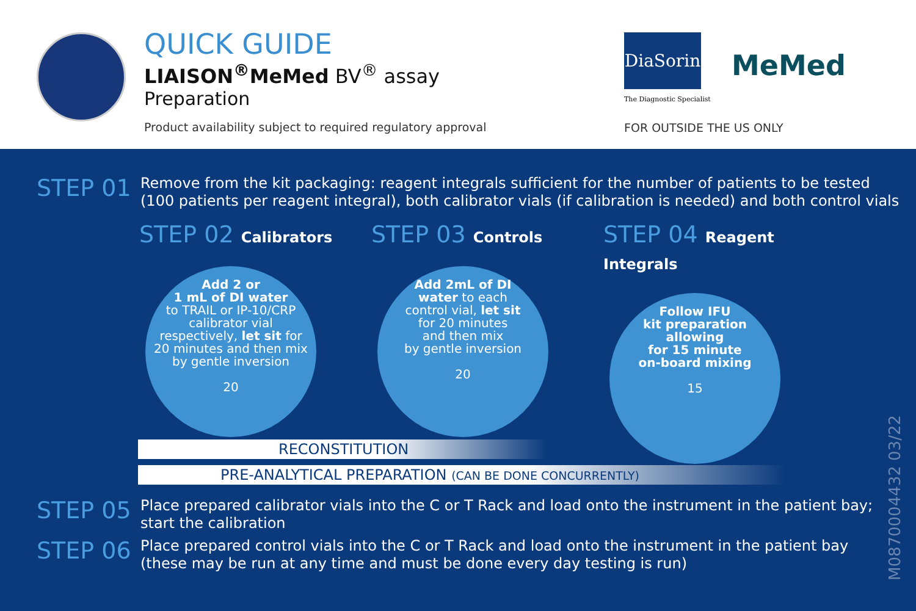QUICK GUIDE
LIAISON<sup>®</sup>MeMed BV<sup>®</sup> assay
Preparation
Product availability subject to required regulatory approval
DiaSorin
The Diagnostic Specialist
MeMed
FOR OUTSIDE THE US ONLY
STEP 01
Remove from the kit packaging: reagent integrals sufficient for the number of patients to be tested
(100 patients per reagent integral), both calibrator vials (if calibration is needed) and both control vials
STEP 02 Calibrators
Add 2 or
1 mL of DI water
to TRAIL or IP-10/CRP
calibrator vial
respectively, let sit for
20 minutes and then mix
by gentle inversion
20
STEP 03 Controls
Add 2mL of DI
water to each
control vial, let sit
for 20 minutes
and then mix
by gentle inversion
20
STEP 04 Reagent Integrals
Follow IFU
kit preparation
allowing
for 15 minute
on-board mixing
15
RECONSTITUTION
PRE-ANALYTICAL PREPARATION (CAN BE DONE CONCURRENTLY)
STEP 05
Place prepared calibrator vials into the C or T Rack and load onto the instrument in the patient bay;
start the calibration
STEP 06
Place prepared control vials into the C or T Rack and load onto the instrument in the patient bay
(these may be run at any time and must be done every day testing is run)
M0870004432 03/22